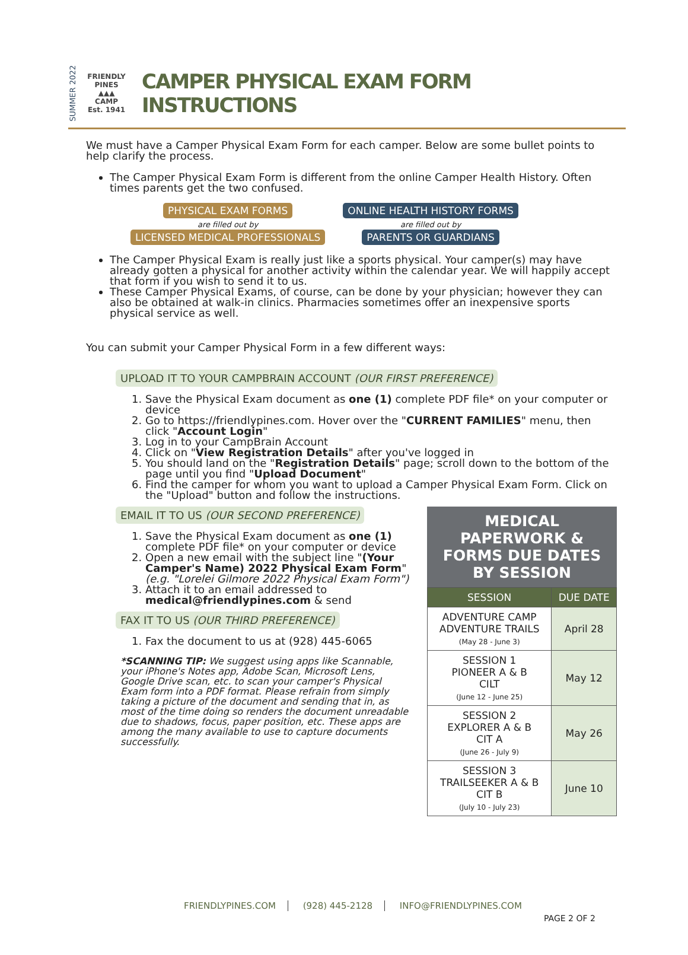SUMMER 2022
FRIENDLY PINES
▲▲▲
CAMP
Est. 1941
CAMPER PHYSICAL EXAM FORM INSTRUCTIONS
We must have a Camper Physical Exam Form for each camper. Below are some bullet points to help clarify the process.
The Camper Physical Exam Form is different from the online Camper Health History. Often times parents get the two confused.
PHYSICAL EXAM FORMS
are filled out by
LICENSED MEDICAL PROFESSIONALS
ONLINE HEALTH HISTORY FORMS
are filled out by
PARENTS OR GUARDIANS
The Camper Physical Exam is really just like a sports physical. Your camper(s) may have already gotten a physical for another activity within the calendar year. We will happily accept that form if you wish to send it to us.
These Camper Physical Exams, of course, can be done by your physician; however they can also be obtained at walk-in clinics. Pharmacies sometimes offer an inexpensive sports physical service as well.
You can submit your Camper Physical Form in a few different ways:
UPLOAD IT TO YOUR CAMPBRAIN ACCOUNT (OUR FIRST PREFERENCE)
1. Save the Physical Exam document as one (1) complete PDF file* on your computer or device
2. Go to https://friendlypines.com. Hover over the "CURRENT FAMILIES" menu, then click "Account Login"
3. Log in to your CampBrain Account
4. Click on "View Registration Details" after you've logged in
5. You should land on the "Registration Details" page; scroll down to the bottom of the page until you find "Upload Document"
6. Find the camper for whom you want to upload a Camper Physical Exam Form. Click on the "Upload" button and follow the instructions.
EMAIL IT TO US (OUR SECOND PREFERENCE)
1. Save the Physical Exam document as one (1) complete PDF file* on your computer or device
2. Open a new email with the subject line "(Your Camper's Name) 2022 Physical Exam Form" (e.g. "Lorelei Gilmore 2022 Physical Exam Form")
3. Attach it to an email addressed to medical@friendlypines.com & send
FAX IT TO US (OUR THIRD PREFERENCE)
1. Fax the document to us at (928) 445-6065
*SCANNING TIP: We suggest using apps like Scannable, your iPhone's Notes app, Adobe Scan, Microsoft Lens, Google Drive scan, etc. to scan your camper's Physical Exam form into a PDF format. Please refrain from simply taking a picture of the document and sending that in, as most of the time doing so renders the document unreadable due to shadows, focus, paper position, etc. These apps are among the many available to use to capture documents successfully.
MEDICAL PAPERWORK & FORMS DUE DATES BY SESSION
| SESSION | DUE DATE |
| --- | --- |
| ADVENTURE CAMP ADVENTURE TRAILS (May 28 - June 3) | April 28 |
| SESSION 1 PIONEER A & B CILT (June 12 - June 25) | May 12 |
| SESSION 2 EXPLORER A & B CIT A (June 26 - July 9) | May 26 |
| SESSION 3 TRAILSEEKER A & B CIT B (July 10 - July 23) | June 10 |
FRIENDLYPINES.COM (928) 445-2128 INFO@FRIENDLYPINES.COM
PAGE 2 OF 2